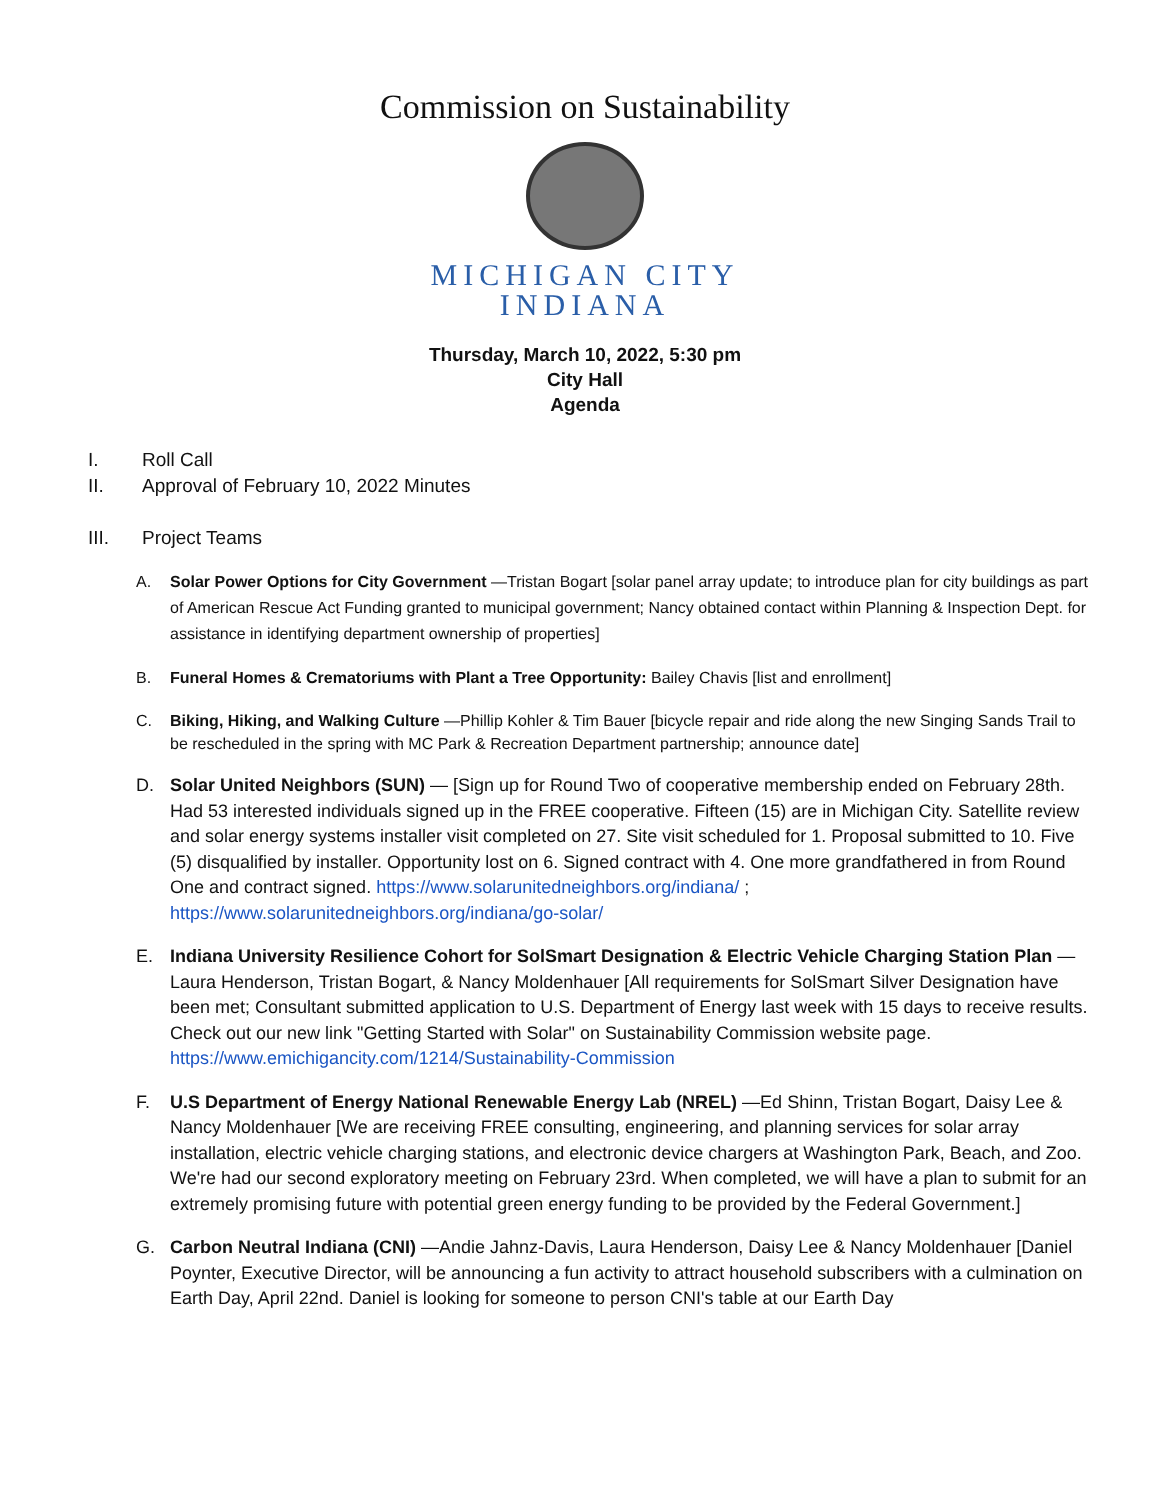Commission on Sustainability
MICHIGAN CITY
INDIANA
Thursday, March 10, 2022, 5:30 pm
City Hall
Agenda
I. Roll Call
II. Approval of February 10, 2022 Minutes
III. Project Teams
A. Solar Power Options for City Government —Tristan Bogart [solar panel array update; to introduce plan for city buildings as part of American Rescue Act Funding granted to municipal government; Nancy obtained contact within Planning & Inspection Dept. for assistance in identifying department ownership of properties]
B. Funeral Homes & Crematoriums with Plant a Tree Opportunity: Bailey Chavis [list and enrollment]
C. Biking, Hiking, and Walking Culture —Phillip Kohler & Tim Bauer [bicycle repair and ride along the new Singing Sands Trail to be rescheduled in the spring with MC Park & Recreation Department partnership; announce date]
D. Solar United Neighbors (SUN) — [Sign up for Round Two of cooperative membership ended on February 28th. Had 53 interested individuals signed up in the FREE cooperative. Fifteen (15) are in Michigan City. Satellite review and solar energy systems installer visit completed on 27. Site visit scheduled for 1. Proposal submitted to 10. Five (5) disqualified by installer. Opportunity lost on 6. Signed contract with 4. One more grandfathered in from Round One and contract signed. https://www.solarunitedneighbors.org/indiana/ ; https://www.solarunitedneighbors.org/indiana/go-solar/
E. Indiana University Resilience Cohort for SolSmart Designation & Electric Vehicle Charging Station Plan —Laura Henderson, Tristan Bogart, & Nancy Moldenhauer [All requirements for SolSmart Silver Designation have been met; Consultant submitted application to U.S. Department of Energy last week with 15 days to receive results. Check out our new link "Getting Started with Solar" on Sustainability Commission website page. https://www.emichigancity.com/1214/Sustainability-Commission
F. U.S Department of Energy National Renewable Energy Lab (NREL) —Ed Shinn, Tristan Bogart, Daisy Lee & Nancy Moldenhauer [We are receiving FREE consulting, engineering, and planning services for solar array installation, electric vehicle charging stations, and electronic device chargers at Washington Park, Beach, and Zoo. We're had our second exploratory meeting on February 23rd. When completed, we will have a plan to submit for an extremely promising future with potential green energy funding to be provided by the Federal Government.]
G. Carbon Neutral Indiana (CNI) —Andie Jahnz-Davis, Laura Henderson, Daisy Lee & Nancy Moldenhauer [Daniel Poynter, Executive Director, will be announcing a fun activity to attract household subscribers with a culmination on Earth Day, April 22nd. Daniel is looking for someone to person CNI's table at our Earth Day